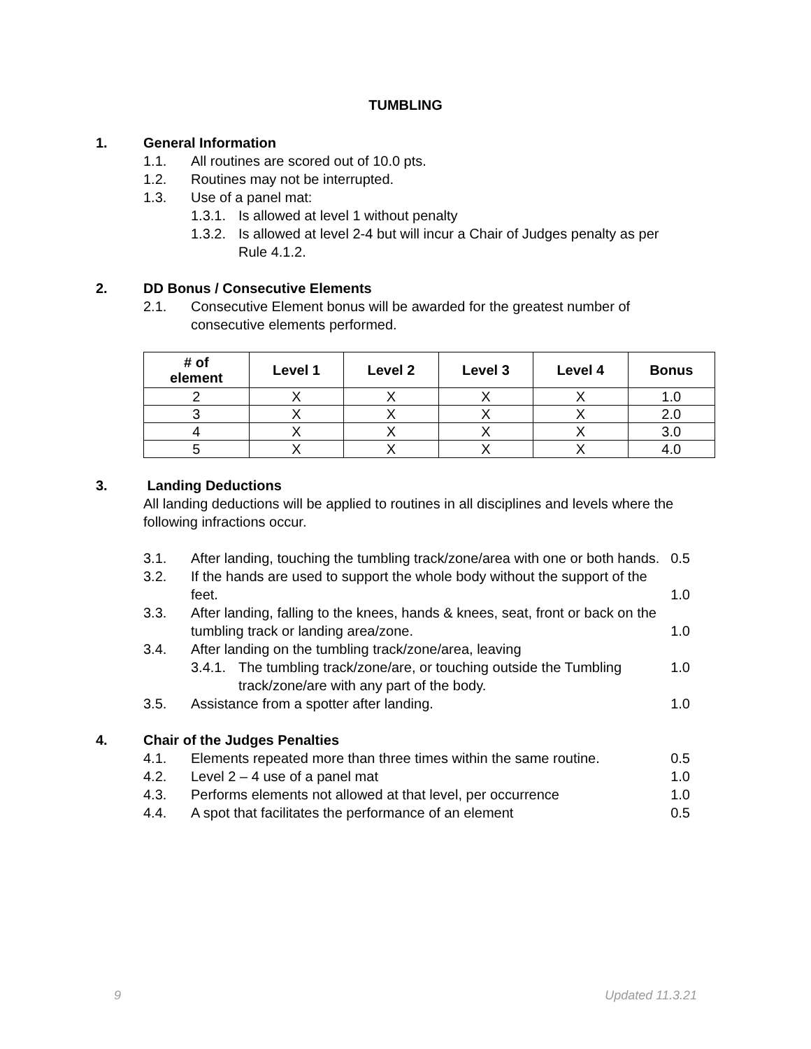TUMBLING
1. General Information
1.1. All routines are scored out of 10.0 pts.
1.2. Routines may not be interrupted.
1.3. Use of a panel mat:
1.3.1. Is allowed at level 1 without penalty
1.3.2. Is allowed at level 2-4 but will incur a Chair of Judges penalty as per Rule 4.1.2.
2. DD Bonus / Consecutive Elements
2.1. Consecutive Element bonus will be awarded for the greatest number of consecutive elements performed.
| # of element | Level 1 | Level 2 | Level 3 | Level 4 | Bonus |
| --- | --- | --- | --- | --- | --- |
| 2 | X | X | X | X | 1.0 |
| 3 | X | X | X | X | 2.0 |
| 4 | X | X | X | X | 3.0 |
| 5 | X | X | X | X | 4.0 |
3. Landing Deductions
All landing deductions will be applied to routines in all disciplines and levels where the following infractions occur.
3.1. After landing, touching the tumbling track/zone/area with one or both hands. 0.5
3.2. If the hands are used to support the whole body without the support of the feet. 1.0
3.3. After landing, falling to the knees, hands & knees, seat, front or back on the tumbling track or landing area/zone. 1.0
3.4. After landing on the tumbling track/zone/area, leaving
3.4.1. The tumbling track/zone/are, or touching outside the Tumbling track/zone/are with any part of the body. 1.0
3.5. Assistance from a spotter after landing. 1.0
4. Chair of the Judges Penalties
4.1. Elements repeated more than three times within the same routine. 0.5
4.2. Level 2 – 4 use of a panel mat 1.0
4.3. Performs elements not allowed at that level, per occurrence 1.0
4.4. A spot that facilitates the performance of an element 0.5
9 Updated 11.3.21